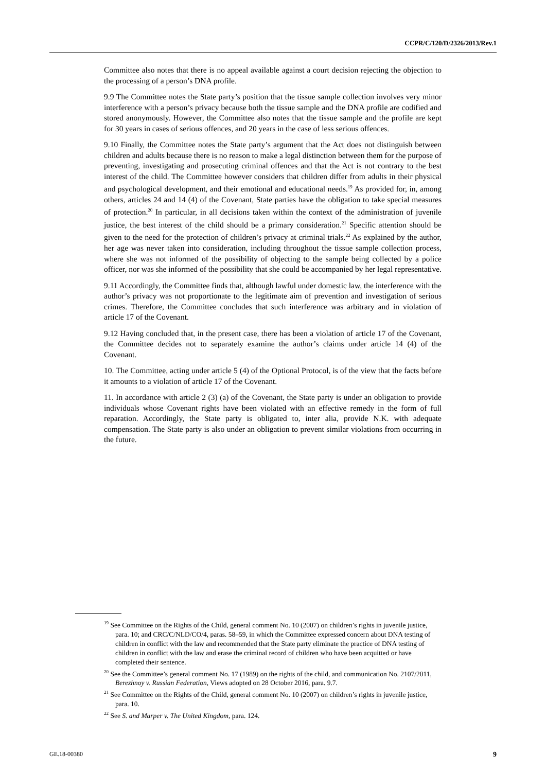CCPR/C/120/D/2326/2013/Rev.1
Committee also notes that there is no appeal available against a court decision rejecting the objection to the processing of a person’s DNA profile.
9.9 The Committee notes the State party’s position that the tissue sample collection involves very minor interference with a person’s privacy because both the tissue sample and the DNA profile are codified and stored anonymously. However, the Committee also notes that the tissue sample and the profile are kept for 30 years in cases of serious offences, and 20 years in the case of less serious offences.
9.10 Finally, the Committee notes the State party’s argument that the Act does not distinguish between children and adults because there is no reason to make a legal distinction between them for the purpose of preventing, investigating and prosecuting criminal offences and that the Act is not contrary to the best interest of the child. The Committee however considers that children differ from adults in their physical and psychological development, and their emotional and educational needs.<sup>19</sup> As provided for, in, among others, articles 24 and 14 (4) of the Covenant, State parties have the obligation to take special measures of protection.<sup>20</sup> In particular, in all decisions taken within the context of the administration of juvenile justice, the best interest of the child should be a primary consideration.<sup>21</sup> Specific attention should be given to the need for the protection of children’s privacy at criminal trials.<sup>22</sup> As explained by the author, her age was never taken into consideration, including throughout the tissue sample collection process, where she was not informed of the possibility of objecting to the sample being collected by a police officer, nor was she informed of the possibility that she could be accompanied by her legal representative.
9.11 Accordingly, the Committee finds that, although lawful under domestic law, the interference with the author’s privacy was not proportionate to the legitimate aim of prevention and investigation of serious crimes. Therefore, the Committee concludes that such interference was arbitrary and in violation of article 17 of the Covenant.
9.12 Having concluded that, in the present case, there has been a violation of article 17 of the Covenant, the Committee decides not to separately examine the author’s claims under article 14 (4) of the Covenant.
10. The Committee, acting under article 5 (4) of the Optional Protocol, is of the view that the facts before it amounts to a violation of article 17 of the Covenant.
11. In accordance with article 2 (3) (a) of the Covenant, the State party is under an obligation to provide individuals whose Covenant rights have been violated with an effective remedy in the form of full reparation. Accordingly, the State party is obligated to, inter alia, provide N.K. with adequate compensation. The State party is also under an obligation to prevent similar violations from occurring in the future.
<sup>19</sup> See Committee on the Rights of the Child, general comment No. 10 (2007) on children’s rights in juvenile justice, para. 10; and CRC/C/NLD/CO/4, paras. 58–59, in which the Committee expressed concern about DNA testing of children in conflict with the law and recommended that the State party eliminate the practice of DNA testing of children in conflict with the law and erase the criminal record of children who have been acquitted or have completed their sentence.
<sup>20</sup> See the Committee’s general comment No. 17 (1989) on the rights of the child, and communication No. 2107/2011, Berezhnoy v. Russian Federation, Views adopted on 28 October 2016, para. 9.7.
<sup>21</sup> See Committee on the Rights of the Child, general comment No. 10 (2007) on children’s rights in juvenile justice, para. 10.
<sup>22</sup> See S. and Marper v. The United Kingdom, para. 124.
GE.18-00380 9